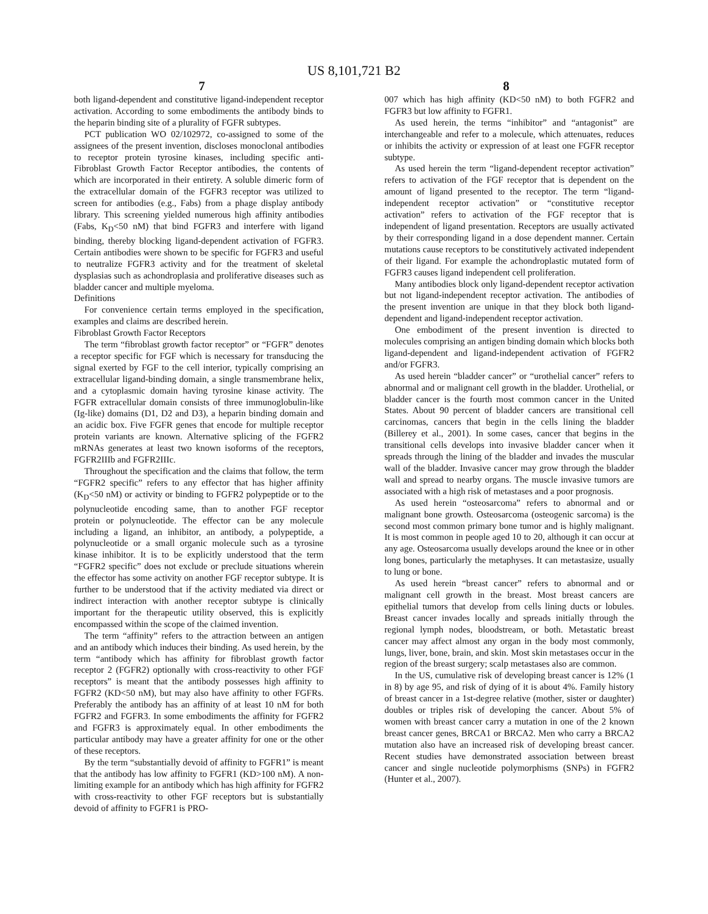US 8,101,721 B2
7 8
both ligand-dependent and constitutive ligand-independent receptor activation. According to some embodiments the antibody binds to the heparin binding site of a plurality of FGFR subtypes.
PCT publication WO 02/102972, co-assigned to some of the assignees of the present invention, discloses monoclonal antibodies to receptor protein tyrosine kinases, including specific anti-Fibroblast Growth Factor Receptor antibodies, the contents of which are incorporated in their entirety. A soluble dimeric form of the extracellular domain of the FGFR3 receptor was utilized to screen for antibodies (e.g., Fabs) from a phage display antibody library. This screening yielded numerous high affinity antibodies (Fabs, K<sub>D</sub><50 nM) that bind FGFR3 and interfere with ligand binding, thereby blocking ligand-dependent activation of FGFR3. Certain antibodies were shown to be specific for FGFR3 and useful to neutralize FGFR3 activity and for the treatment of skeletal dysplasias such as achondroplasia and proliferative diseases such as bladder cancer and multiple myeloma.
Definitions
For convenience certain terms employed in the specification, examples and claims are described herein.
Fibroblast Growth Factor Receptors
The term “fibroblast growth factor receptor” or “FGFR” denotes a receptor specific for FGF which is necessary for transducing the signal exerted by FGF to the cell interior, typically comprising an extracellular ligand-binding domain, a single transmembrane helix, and a cytoplasmic domain having tyrosine kinase activity. The FGFR extracellular domain consists of three immunoglobulin-like (Ig-like) domains (D1, D2 and D3), a heparin binding domain and an acidic box. Five FGFR genes that encode for multiple receptor protein variants are known. Alternative splicing of the FGFR2 mRNAs generates at least two known isoforms of the receptors, FGFR2IIIb and FGFR2IIIc.
Throughout the specification and the claims that follow, the term “FGFR2 specific” refers to any effector that has higher affinity (K<sub>D</sub><50 nM) or activity or binding to FGFR2 polypeptide or to the polynucleotide encoding same, than to another FGF receptor protein or polynucleotide. The effector can be any molecule including a ligand, an inhibitor, an antibody, a polypeptide, a polynucleotide or a small organic molecule such as a tyrosine kinase inhibitor. It is to be explicitly understood that the term “FGFR2 specific” does not exclude or preclude situations wherein the effector has some activity on another FGF receptor subtype. It is further to be understood that if the activity mediated via direct or indirect interaction with another receptor subtype is clinically important for the therapeutic utility observed, this is explicitly encompassed within the scope of the claimed invention.
The term “affinity” refers to the attraction between an antigen and an antibody which induces their binding. As used herein, by the term “antibody which has affinity for fibroblast growth factor receptor 2 (FGFR2) optionally with cross-reactivity to other FGF receptors” is meant that the antibody possesses high affinity to FGFR2 (KD<50 nM), but may also have affinity to other FGFRs. Preferably the antibody has an affinity of at least 10 nM for both FGFR2 and FGFR3. In some embodiments the affinity for FGFR2 and FGFR3 is approximately equal. In other embodiments the particular antibody may have a greater affinity for one or the other of these receptors.
By the term “substantially devoid of affinity to FGFR1” is meant that the antibody has low affinity to FGFR1 (KD>100 nM). A non-limiting example for an antibody which has high affinity for FGFR2 with cross-reactivity to other FGF receptors but is substantially devoid of affinity to FGFR1 is PRO-
007 which has high affinity (KD<50 nM) to both FGFR2 and FGFR3 but low affinity to FGFR1.
As used herein, the terms “inhibitor” and “antagonist” are interchangeable and refer to a molecule, which attenuates, reduces or inhibits the activity or expression of at least one FGFR receptor subtype.
As used herein the term “ligand-dependent receptor activation” refers to activation of the FGF receptor that is dependent on the amount of ligand presented to the receptor. The term “ligand-independent receptor activation” or “constitutive receptor activation” refers to activation of the FGF receptor that is independent of ligand presentation. Receptors are usually activated by their corresponding ligand in a dose dependent manner. Certain mutations cause receptors to be constitutively activated independent of their ligand. For example the achondroplastic mutated form of FGFR3 causes ligand independent cell proliferation.
Many antibodies block only ligand-dependent receptor activation but not ligand-independent receptor activation. The antibodies of the present invention are unique in that they block both ligand-dependent and ligand-independent receptor activation.
One embodiment of the present invention is directed to molecules comprising an antigen binding domain which blocks both ligand-dependent and ligand-independent activation of FGFR2 and/or FGFR3.
As used herein “bladder cancer” or “urothelial cancer” refers to abnormal and or malignant cell growth in the bladder. Urothelial, or bladder cancer is the fourth most common cancer in the United States. About 90 percent of bladder cancers are transitional cell carcinomas, cancers that begin in the cells lining the bladder (Billerey et al., 2001). In some cases, cancer that begins in the transitional cells develops into invasive bladder cancer when it spreads through the lining of the bladder and invades the muscular wall of the bladder. Invasive cancer may grow through the bladder wall and spread to nearby organs. The muscle invasive tumors are associated with a high risk of metastases and a poor prognosis.
As used herein “osteosarcoma” refers to abnormal and or malignant bone growth. Osteosarcoma (osteogenic sarcoma) is the second most common primary bone tumor and is highly malignant. It is most common in people aged 10 to 20, although it can occur at any age. Osteosarcoma usually develops around the knee or in other long bones, particularly the metaphyses. It can metastasize, usually to lung or bone.
As used herein “breast cancer” refers to abnormal and or malignant cell growth in the breast. Most breast cancers are epithelial tumors that develop from cells lining ducts or lobules. Breast cancer invades locally and spreads initially through the regional lymph nodes, bloodstream, or both. Metastatic breast cancer may affect almost any organ in the body most commonly, lungs, liver, bone, brain, and skin. Most skin metastases occur in the region of the breast surgery; scalp metastases also are common.
In the US, cumulative risk of developing breast cancer is 12% (1 in 8) by age 95, and risk of dying of it is about 4%. Family history of breast cancer in a 1st-degree relative (mother, sister or daughter) doubles or triples risk of developing the cancer. About 5% of women with breast cancer carry a mutation in one of the 2 known breast cancer genes, BRCA1 or BRCA2. Men who carry a BRCA2 mutation also have an increased risk of developing breast cancer. Recent studies have demonstrated association between breast cancer and single nucleotide polymorphisms (SNPs) in FGFR2 (Hunter et al., 2007).